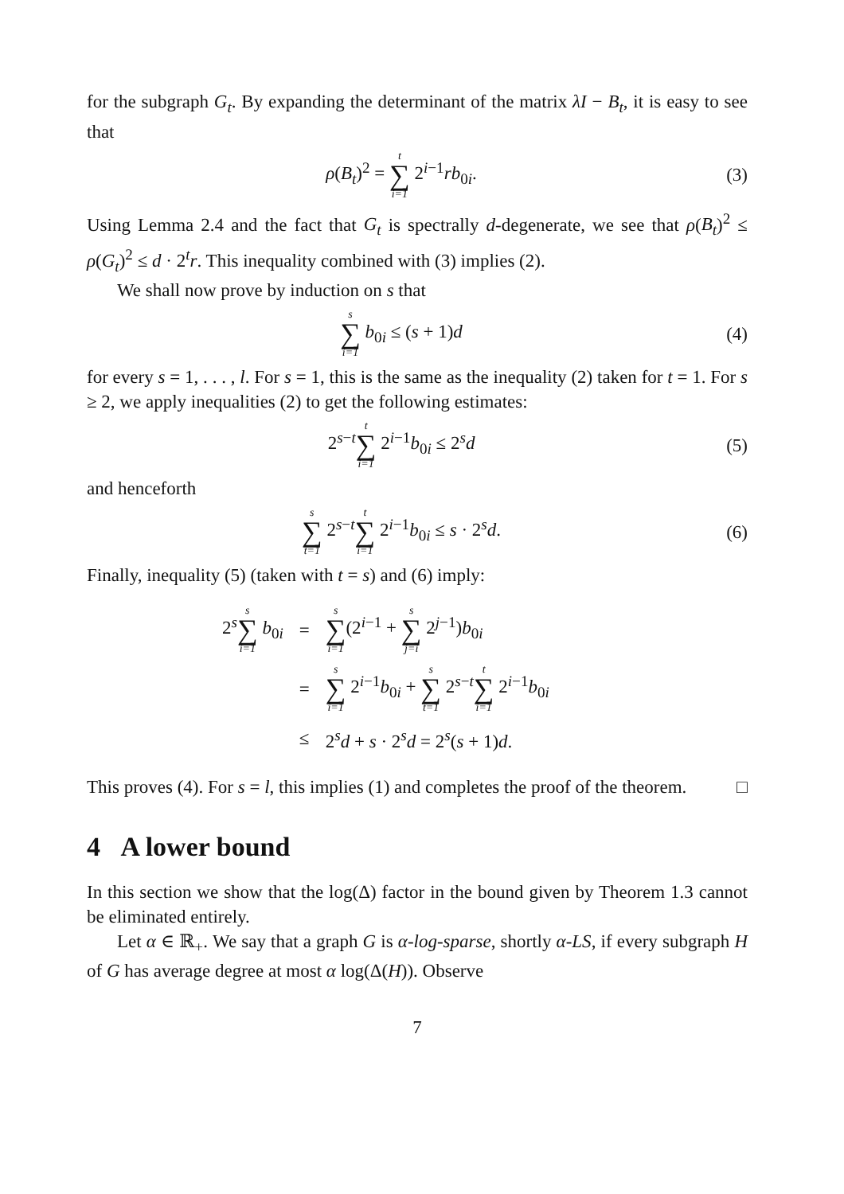for the subgraph G<sub>t</sub>. By expanding the determinant of the matrix λI − B<sub>t</sub>, it is easy to see that
ρ(B<sub>t</sub>)<sup>2</sup> = t ∑ i=1 2<sup>i−1</sup>rb<sub>0i</sub>.
(3)
Using Lemma 2.4 and the fact that G<sub>t</sub> is spectrally d-degenerate, we see that ρ(B<sub>t</sub>)<sup>2</sup> ≤ ρ(G<sub>t</sub>)<sup>2</sup> ≤ d · 2<sup>t</sup>r. This inequality combined with (3) implies (2).
We shall now prove by induction on s that
s ∑ i=1 b<sub>0i</sub> ≤ (s + 1)d
(4)
for every s = 1, . . . , l. For s = 1, this is the same as the inequality (2) taken for t = 1. For s ≥ 2, we apply inequalities (2) to get the following estimates:
2<sup>s−t</sup>t ∑ i=1 2<sup>i−1</sup>b<sub>0i</sub> ≤ 2<sup>s</sup>d
(5)
and henceforth
s ∑ t=1 2<sup>s−t</sup>t ∑ i=1 2<sup>i−1</sup>b<sub>0i</sub> ≤ s · 2<sup>s</sup>d.
(6)
Finally, inequality (5) (taken with t = s) and (6) imply:
| 2<sup>s</sup> s ∑ i=1 b<sub>0i</sub> | = | s ∑ i=1 (2<sup>i−1</sup> + s ∑ j=i 2<sup>j−1</sup>) b<sub>0i</sub> |
| | = | s ∑ i=1 2<sup>i−1</sup> b<sub>0i</sub> + s ∑ t=1 2<sup>s−t</sup> t ∑ i=1 2<sup>i−1</sup> b<sub>0i</sub> |
| | ≤ | 2<sup>s</sup> d + s · 2<sup>s</sup> d = 2<sup>s</sup>( s + 1) d . |
This proves (4). For s = l, this implies (1) and completes the proof of the theorem. □
4 A lower bound
In this section we show that the log(Δ) factor in the bound given by Theorem 1.3 cannot be eliminated entirely.
Let α ∈ ℝ<sub>+</sub>. We say that a graph G is α-log-sparse, shortly α-LS, if every subgraph H of G has average degree at most α log(Δ(H)). Observe
7